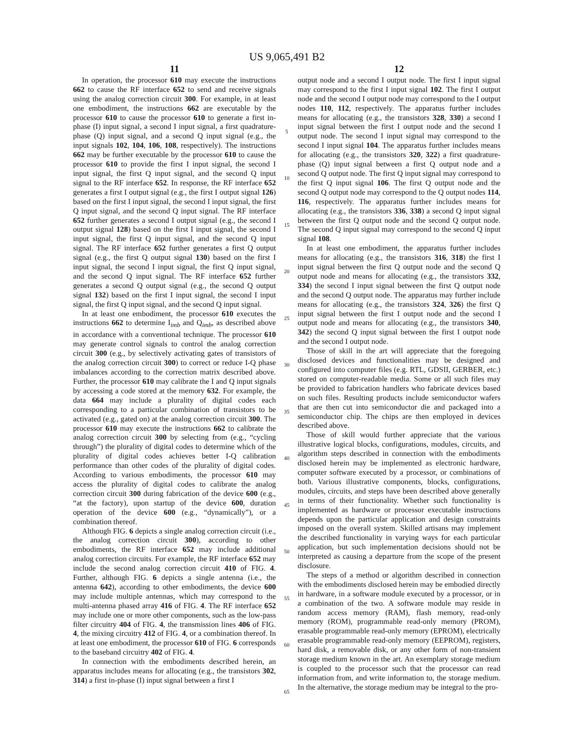US 9,065,491 B2
11
In operation, the processor 610 may execute the instructions 662 to cause the RF interface 652 to send and receive signals using the analog correction circuit 300. For example, in at least one embodiment, the instructions 662 are executable by the processor 610 to cause the processor 610 to generate a first in-phase (I) input signal, a second I input signal, a first quadrature-phase (Q) input signal, and a second Q input signal (e.g., the input signals 102, 104, 106, 108, respectively). The instructions 662 may be further executable by the processor 610 to cause the processor 610 to provide the first I input signal, the second I input signal, the first Q input signal, and the second Q input signal to the RF interface 652. In response, the RF interface 652 generates a first I output signal (e.g., the first I output signal 126) based on the first I input signal, the second I input signal, the first Q input signal, and the second Q input signal. The RF interface 652 further generates a second I output signal (e.g., the second I output signal 128) based on the first I input signal, the second I input signal, the first Q input signal, and the second Q input signal. The RF interface 652 further generates a first Q output signal (e.g., the first Q output signal 130) based on the first I input signal, the second I input signal, the first Q input signal, and the second Q input signal. The RF interface 652 further generates a second Q output signal (e.g., the second Q output signal 132) based on the first I input signal, the second I input signal, the first Q input signal, and the second Q input signal.
In at least one embodiment, the processor 610 executes the instructions 662 to determine I<sub>imb</sub> and Q<sub>imb</sub>, as described above in accordance with a conventional technique. The processor 610 may generate control signals to control the analog correction circuit 300 (e.g., by selectively activating gates of transistors of the analog correction circuit 300) to correct or reduce I-Q phase imbalances according to the correction matrix described above. Further, the processor 610 may calibrate the I and Q input signals by accessing a code stored at the memory 632. For example, the data 664 may include a plurality of digital codes each corresponding to a particular combination of transistors to be activated (e.g., gated on) at the analog correction circuit 300. The processor 610 may execute the instructions 662 to calibrate the analog correction circuit 300 by selecting from (e.g., “cycling through”) the plurality of digital codes to determine which of the plurality of digital codes achieves better I-Q calibration performance than other codes of the plurality of digital codes. According to various embodiments, the processor 610 may access the plurality of digital codes to calibrate the analog correction circuit 300 during fabrication of the device 600 (e.g., “at the factory), upon startup of the device 600, duration operation of the device 600 (e.g., “dynamically”), or a combination thereof.
Although FIG. 6 depicts a single analog correction circuit (i.e., the analog correction circuit 300), according to other embodiments, the RF interface 652 may include additional analog correction circuits. For example, the RF interface 652 may include the second analog correction circuit 410 of FIG. 4. Further, although FIG. 6 depicts a single antenna (i.e., the antenna 642), according to other embodiments, the device 600 may include multiple antennas, which may correspond to the multi-antenna phased array 416 of FIG. 4. The RF interface 652 may include one or more other components, such as the low-pass filter circuitry 404 of FIG. 4, the transmission lines 406 of FIG. 4, the mixing circuitry 412 of FIG. 4, or a combination thereof. In at least one embodiment, the processor 610 of FIG. 6 corresponds to the baseband circuitry 402 of FIG. 4.
In connection with the embodiments described herein, an apparatus includes means for allocating (e.g., the transistors 302, 314) a first in-phase (I) input signal between a first I
5
10
15
20
25
30
35
40
45
50
55
60
65
12
output node and a second I output node. The first I input signal may correspond to the first I input signal 102. The first I output node and the second I output node may correspond to the I output nodes 110, 112, respectively. The apparatus further includes means for allocating (e.g., the transistors 328, 330) a second I input signal between the first I output node and the second I output node. The second I input signal may correspond to the second I input signal 104. The apparatus further includes means for allocating (e.g., the transistors 320, 322) a first quadrature-phase (Q) input signal between a first Q output node and a second Q output node. The first Q input signal may correspond to the first Q input signal 106. The first Q output node and the second Q output node may correspond to the Q output nodes 114, 116, respectively. The apparatus further includes means for allocating (e.g., the transistors 336, 338) a second Q input signal between the first Q output node and the second Q output node. The second Q input signal may correspond to the second Q input signal 108.
In at least one embodiment, the apparatus further includes means for allocating (e.g., the transistors 316, 318) the first I input signal between the first Q output node and the second Q output node and means for allocating (e.g., the transistors 332, 334) the second I input signal between the first Q output node and the second Q output node. The apparatus may further include means for allocating (e.g., the transistors 324, 326) the first Q input signal between the first I output node and the second I output node and means for allocating (e.g., the transistors 340, 342) the second Q input signal between the first I output node and the second I output node.
Those of skill in the art will appreciate that the foregoing disclosed devices and functionalities may be designed and configured into computer files (e.g. RTL, GDSII, GERBER, etc.) stored on computer-readable media. Some or all such files may be provided to fabrication handlers who fabricate devices based on such files. Resulting products include semiconductor wafers that are then cut into semiconductor die and packaged into a semiconductor chip. The chips are then employed in devices described above.
Those of skill would further appreciate that the various illustrative logical blocks, configurations, modules, circuits, and algorithm steps described in connection with the embodiments disclosed herein may be implemented as electronic hardware, computer software executed by a processor, or combinations of both. Various illustrative components, blocks, configurations, modules, circuits, and steps have been described above generally in terms of their functionality. Whether such functionality is implemented as hardware or processor executable instructions depends upon the particular application and design constraints imposed on the overall system. Skilled artisans may implement the described functionality in varying ways for each particular application, but such implementation decisions should not be interpreted as causing a departure from the scope of the present disclosure.
The steps of a method or algorithm described in connection with the embodiments disclosed herein may be embodied directly in hardware, in a software module executed by a processor, or in a combination of the two. A software module may reside in random access memory (RAM), flash memory, read-only memory (ROM), programmable read-only memory (PROM), erasable programmable read-only memory (EPROM), electrically erasable programmable read-only memory (EEPROM), registers, hard disk, a removable disk, or any other form of non-transient storage medium known in the art. An exemplary storage medium is coupled to the processor such that the processor can read information from, and write information to, the storage medium. In the alternative, the storage medium may be integral to the pro-